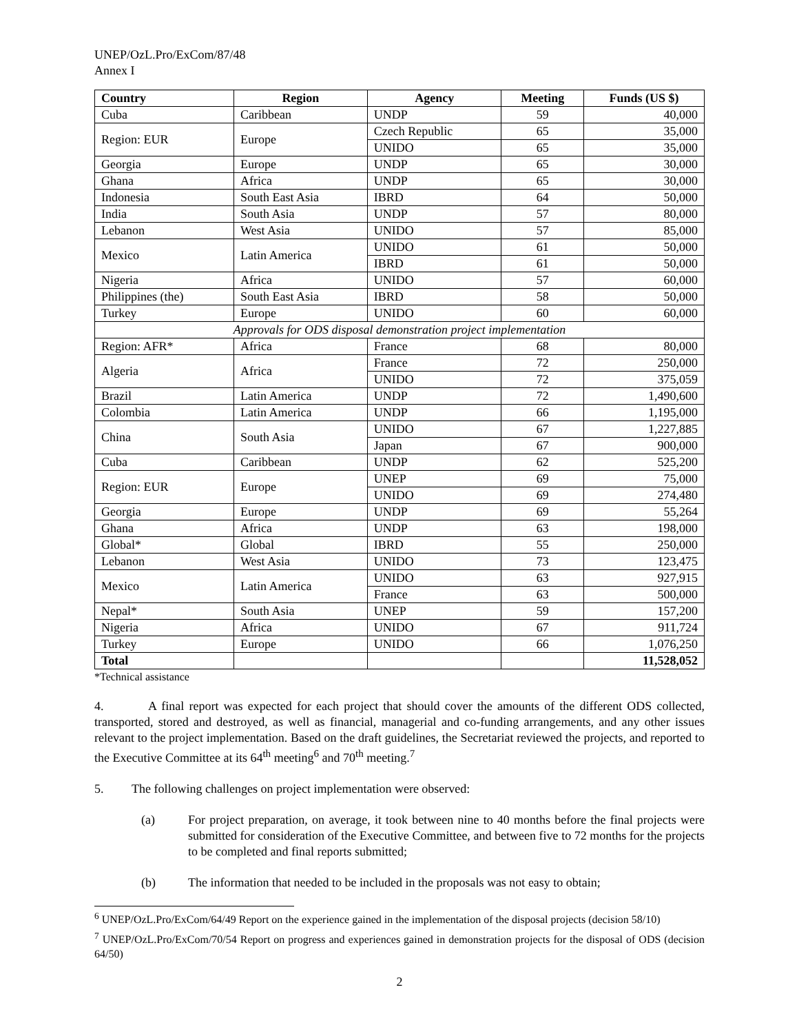UNEP/OzL.Pro/ExCom/87/48
Annex I
| Country | Region | Agency | Meeting | Funds (US $) |
| --- | --- | --- | --- | --- |
| Cuba | Caribbean | UNDP | 59 | 40,000 |
| Region: EUR | Europe | Czech Republic | 65 | 35,000 |
| | | UNIDO | 65 | 35,000 |
| Georgia | Europe | UNDP | 65 | 30,000 |
| Ghana | Africa | UNDP | 65 | 30,000 |
| Indonesia | South East Asia | IBRD | 64 | 50,000 |
| India | South Asia | UNDP | 57 | 80,000 |
| Lebanon | West Asia | UNIDO | 57 | 85,000 |
| Mexico | Latin America | UNIDO | 61 | 50,000 |
| | | IBRD | 61 | 50,000 |
| Nigeria | Africa | UNIDO | 57 | 60,000 |
| Philippines (the) | South East Asia | IBRD | 58 | 50,000 |
| Turkey | Europe | UNIDO | 60 | 60,000 |
| Approvals for ODS disposal demonstration project implementation | | | | |
| Region: AFR* | Africa | France | 68 | 80,000 |
| Algeria | Africa | France | 72 | 250,000 |
| | | UNIDO | 72 | 375,059 |
| Brazil | Latin America | UNDP | 72 | 1,490,600 |
| Colombia | Latin America | UNDP | 66 | 1,195,000 |
| China | South Asia | UNIDO | 67 | 1,227,885 |
| | | Japan | 67 | 900,000 |
| Cuba | Caribbean | UNDP | 62 | 525,200 |
| Region: EUR | Europe | UNEP | 69 | 75,000 |
| | | UNIDO | 69 | 274,480 |
| Georgia | Europe | UNDP | 69 | 55,264 |
| Ghana | Africa | UNDP | 63 | 198,000 |
| Global* | Global | IBRD | 55 | 250,000 |
| Lebanon | West Asia | UNIDO | 73 | 123,475 |
| Mexico | Latin America | UNIDO | 63 | 927,915 |
| | | France | 63 | 500,000 |
| Nepal* | South Asia | UNEP | 59 | 157,200 |
| Nigeria | Africa | UNIDO | 67 | 911,724 |
| Turkey | Europe | UNIDO | 66 | 1,076,250 |
| Total | | | | 11,528,052 |
*Technical assistance
4. A final report was expected for each project that should cover the amounts of the different ODS collected, transported, stored and destroyed, as well as financial, managerial and co-funding arrangements, and any other issues relevant to the project implementation. Based on the draft guidelines, the Secretariat reviewed the projects, and reported to the Executive Committee at its 64<sup>th</sup> meeting<sup>6</sup> and 70<sup>th</sup> meeting.<sup>7</sup>
5. The following challenges on project implementation were observed:
(a) For project preparation, on average, it took between nine to 40 months before the final projects were submitted for consideration of the Executive Committee, and between five to 72 months for the projects to be completed and final reports submitted;
(b) The information that needed to be included in the proposals was not easy to obtain;
<sup>6</sup> UNEP/OzL.Pro/ExCom/64/49 Report on the experience gained in the implementation of the disposal projects (decision 58/10)
<sup>7</sup> UNEP/OzL.Pro/ExCom/70/54 Report on progress and experiences gained in demonstration projects for the disposal of ODS (decision 64/50)
2